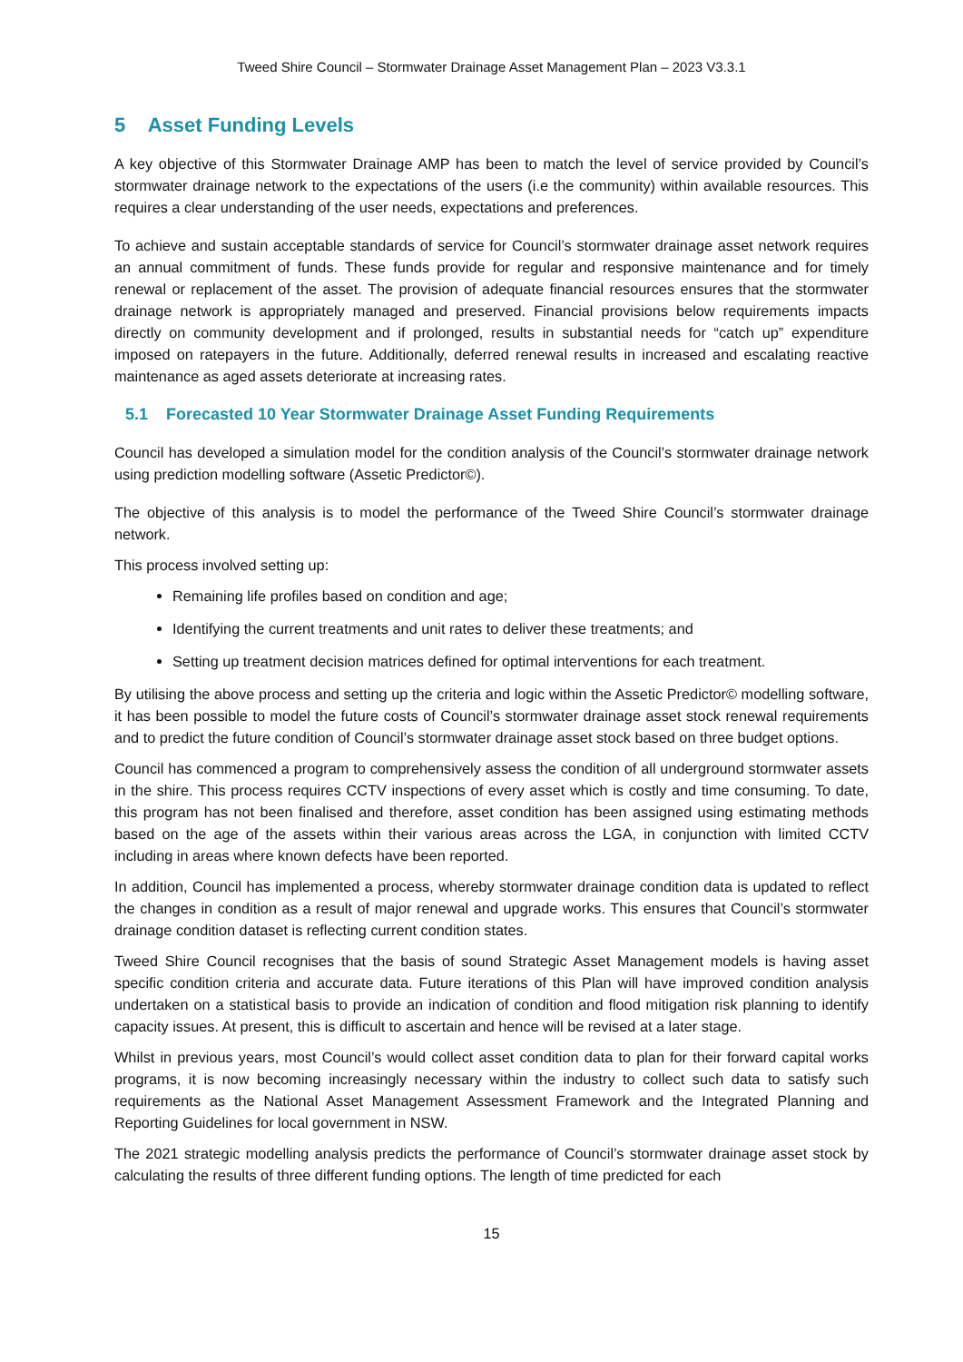Tweed Shire Council – Stormwater Drainage Asset Management Plan – 2023 V3.3.1
5 Asset Funding Levels
A key objective of this Stormwater Drainage AMP has been to match the level of service provided by Council’s stormwater drainage network to the expectations of the users (i.e the community) within available resources. This requires a clear understanding of the user needs, expectations and preferences.
To achieve and sustain acceptable standards of service for Council’s stormwater drainage asset network requires an annual commitment of funds. These funds provide for regular and responsive maintenance and for timely renewal or replacement of the asset. The provision of adequate financial resources ensures that the stormwater drainage network is appropriately managed and preserved. Financial provisions below requirements impacts directly on community development and if prolonged, results in substantial needs for “catch up” expenditure imposed on ratepayers in the future. Additionally, deferred renewal results in increased and escalating reactive maintenance as aged assets deteriorate at increasing rates.
5.1 Forecasted 10 Year Stormwater Drainage Asset Funding Requirements
Council has developed a simulation model for the condition analysis of the Council’s stormwater drainage network using prediction modelling software (Assetic Predictor©).
The objective of this analysis is to model the performance of the Tweed Shire Council’s stormwater drainage network.
This process involved setting up:
Remaining life profiles based on condition and age;
Identifying the current treatments and unit rates to deliver these treatments; and
Setting up treatment decision matrices defined for optimal interventions for each treatment.
By utilising the above process and setting up the criteria and logic within the Assetic Predictor© modelling software, it has been possible to model the future costs of Council’s stormwater drainage asset stock renewal requirements and to predict the future condition of Council’s stormwater drainage asset stock based on three budget options.
Council has commenced a program to comprehensively assess the condition of all underground stormwater assets in the shire. This process requires CCTV inspections of every asset which is costly and time consuming. To date, this program has not been finalised and therefore, asset condition has been assigned using estimating methods based on the age of the assets within their various areas across the LGA, in conjunction with limited CCTV including in areas where known defects have been reported.
In addition, Council has implemented a process, whereby stormwater drainage condition data is updated to reflect the changes in condition as a result of major renewal and upgrade works. This ensures that Council’s stormwater drainage condition dataset is reflecting current condition states.
Tweed Shire Council recognises that the basis of sound Strategic Asset Management models is having asset specific condition criteria and accurate data. Future iterations of this Plan will have improved condition analysis undertaken on a statistical basis to provide an indication of condition and flood mitigation risk planning to identify capacity issues. At present, this is difficult to ascertain and hence will be revised at a later stage.
Whilst in previous years, most Council’s would collect asset condition data to plan for their forward capital works programs, it is now becoming increasingly necessary within the industry to collect such data to satisfy such requirements as the National Asset Management Assessment Framework and the Integrated Planning and Reporting Guidelines for local government in NSW.
The 2021 strategic modelling analysis predicts the performance of Council’s stormwater drainage asset stock by calculating the results of three different funding options. The length of time predicted for each
15